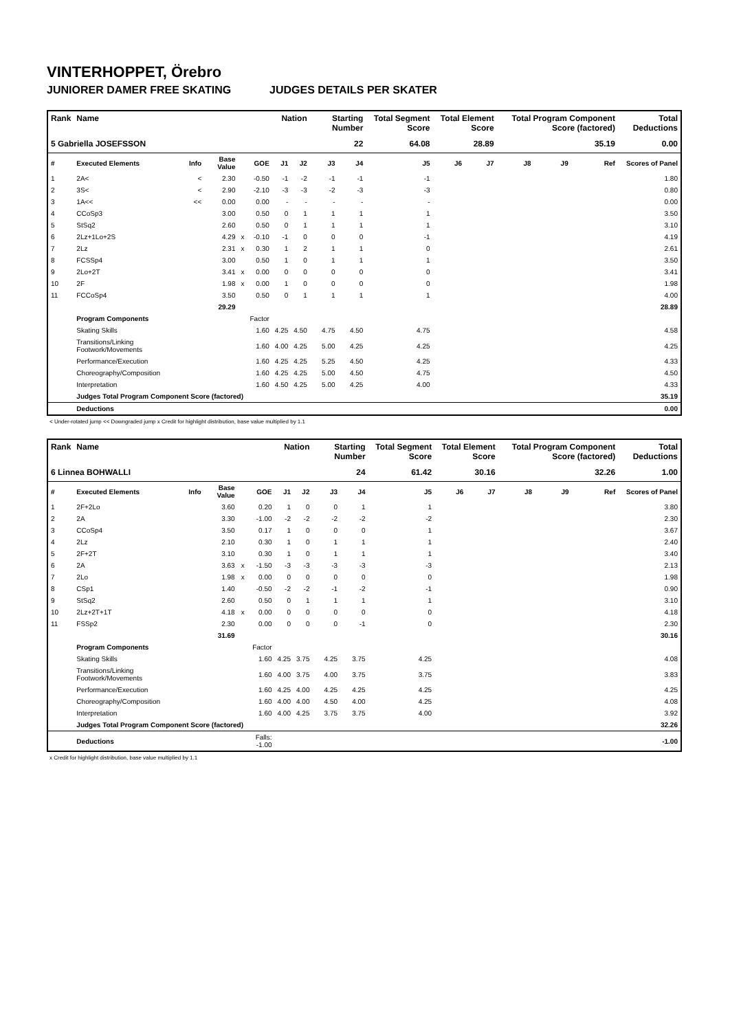VINTERHOPPET, Örebro
JUNIORER DAMER FREE SKATING JUDGES DETAILS PER SKATER
| Rank | Name | | | | | Nation | | Starting Number | | Total Segment Score | Total Element Score | | Total Program Component Score (factored) | | | Total Deductions |
| --- | --- | --- | --- | --- | --- | --- | --- | --- | --- | --- | --- | --- | --- | --- | --- | --- |
| 5 Gabriella JOSEFSSON | | | | | | | | 22 | | 64.08 | 28.89 | | 35.19 | | | 0.00 |
| # | Executed Elements | Info | Base Value | | GOE | J1 | J2 | J3 | J4 | J5 | J6 | J7 | J8 | J9 | Ref | Scores of Panel |
| 1 | 2A< | < | 2.30 | | -0.50 | -1 | -2 | -1 | -1 | -1 | | | | | | 1.80 |
| 2 | 3S< | < | 2.90 | | -2.10 | -3 | -3 | -2 | -3 | -3 | | | | | | 0.80 |
| 3 | 1A<< | << | 0.00 | | 0.00 | - | - | - | - | - | | | | | | 0.00 |
| 4 | CCoSp3 | | 3.00 | | 0.50 | 0 | 1 | 1 | 1 | 1 | | | | | | 3.50 |
| 5 | StSq2 | | 2.60 | | 0.50 | 0 | 1 | 1 | 1 | 1 | | | | | | 3.10 |
| 6 | 2Lz+1Lo+2S | | 4.29 | x | -0.10 | -1 | 0 | 0 | 0 | -1 | | | | | | 4.19 |
| 7 | 2Lz | | 2.31 | x | 0.30 | 1 | 2 | 1 | 1 | 0 | | | | | | 2.61 |
| 8 | FCSSp4 | | 3.00 | | 0.50 | 1 | 0 | 1 | 1 | 1 | | | | | | 3.50 |
| 9 | 2Lo+2T | | 3.41 | x | 0.00 | 0 | 0 | 0 | 0 | 0 | | | | | | 3.41 |
| 10 | 2F | | 1.98 | x | 0.00 | 1 | 0 | 0 | 0 | 0 | | | | | | 1.98 |
| 11 | FCCoSp4 | | 3.50 | | 0.50 | 0 | 1 | 1 | 1 | 1 | | | | | | 4.00 |
| | | | 29.29 | | | | | | | | | | | | | 28.89 |
| | Program Components | | | | Factor | | | | | | | | | | | |
| | Skating Skills | | | | 1.60 | 4.25 | 4.50 | 4.75 | 4.50 | 4.75 | | | | | | 4.58 |
| | Transitions/Linking Footwork/Movements | | | | 1.60 | 4.00 | 4.25 | 5.00 | 4.25 | 4.25 | | | | | | 4.25 |
| | Performance/Execution | | | | 1.60 | 4.25 | 4.25 | 5.25 | 4.50 | 4.25 | | | | | | 4.33 |
| | Choreography/Composition | | | | 1.60 | 4.25 | 4.25 | 5.00 | 4.50 | 4.75 | | | | | | 4.50 |
| | Interpretation | | | | 1.60 | 4.50 | 4.25 | 5.00 | 4.25 | 4.00 | | | | | | 4.33 |
| | Judges Total Program Component Score (factored) | | | | | | | | | | | | | | | 35.19 |
| | Deductions | | | | | | | | | | | | | | | 0.00 |
< Under-rotated jump << Downgraded jump x Credit for highlight distribution, base value multiplied by 1.1
| Rank | Name | | | | | Nation | | Starting Number | | Total Segment Score | Total Element Score | | Total Program Component Score (factored) | | | Total Deductions |
| --- | --- | --- | --- | --- | --- | --- | --- | --- | --- | --- | --- | --- | --- | --- | --- | --- |
| 6 Linnea BOHWALLI | | | | | | | | 24 | | 61.42 | 30.16 | | 32.26 | | | 1.00 |
| # | Executed Elements | Info | Base Value | | GOE | J1 | J2 | J3 | J4 | J5 | J6 | J7 | J8 | J9 | Ref | Scores of Panel |
| 1 | 2F+2Lo | | 3.60 | | 0.20 | 1 | 0 | 0 | 1 | 1 | | | | | | 3.80 |
| 2 | 2A | | 3.30 | | -1.00 | -2 | -2 | -2 | -2 | -2 | | | | | | 2.30 |
| 3 | CCoSp4 | | 3.50 | | 0.17 | 1 | 0 | 0 | 0 | 1 | | | | | | 3.67 |
| 4 | 2Lz | | 2.10 | | 0.30 | 1 | 0 | 1 | 1 | 1 | | | | | | 2.40 |
| 5 | 2F+2T | | 3.10 | | 0.30 | 1 | 0 | 1 | 1 | 1 | | | | | | 3.40 |
| 6 | 2A | | 3.63 | x | -1.50 | -3 | -3 | -3 | -3 | -3 | | | | | | 2.13 |
| 7 | 2Lo | | 1.98 | x | 0.00 | 0 | 0 | 0 | 0 | 0 | | | | | | 1.98 |
| 8 | CSp1 | | 1.40 | | -0.50 | -2 | -2 | -1 | -2 | -1 | | | | | | 0.90 |
| 9 | StSq2 | | 2.60 | | 0.50 | 0 | 1 | 1 | 1 | 1 | | | | | | 3.10 |
| 10 | 2Lz+2T+1T | | 4.18 | x | 0.00 | 0 | 0 | 0 | 0 | 0 | | | | | | 4.18 |
| 11 | FSSp2 | | 2.30 | | 0.00 | 0 | 0 | 0 | -1 | 0 | | | | | | 2.30 |
| | | | 31.69 | | | | | | | | | | | | | 30.16 |
| | Program Components | | | | Factor | | | | | | | | | | | |
| | Skating Skills | | | | 1.60 | 4.25 | 3.75 | 4.25 | 3.75 | 4.25 | | | | | | 4.08 |
| | Transitions/Linking Footwork/Movements | | | | 1.60 | 4.00 | 3.75 | 4.00 | 3.75 | 3.75 | | | | | | 3.83 |
| | Performance/Execution | | | | 1.60 | 4.25 | 4.00 | 4.25 | 4.25 | 4.25 | | | | | | 4.25 |
| | Choreography/Composition | | | | 1.60 | 4.00 | 4.00 | 4.50 | 4.00 | 4.25 | | | | | | 4.08 |
| | Interpretation | | | | 1.60 | 4.00 | 4.25 | 3.75 | 3.75 | 4.00 | | | | | | 3.92 |
| | Judges Total Program Component Score (factored) | | | | | | | | | | | | | | | 32.26 |
| | Deductions | | | Falls: -1.00 | | | | | | | | | | | | -1.00 |
x Credit for highlight distribution, base value multiplied by 1.1